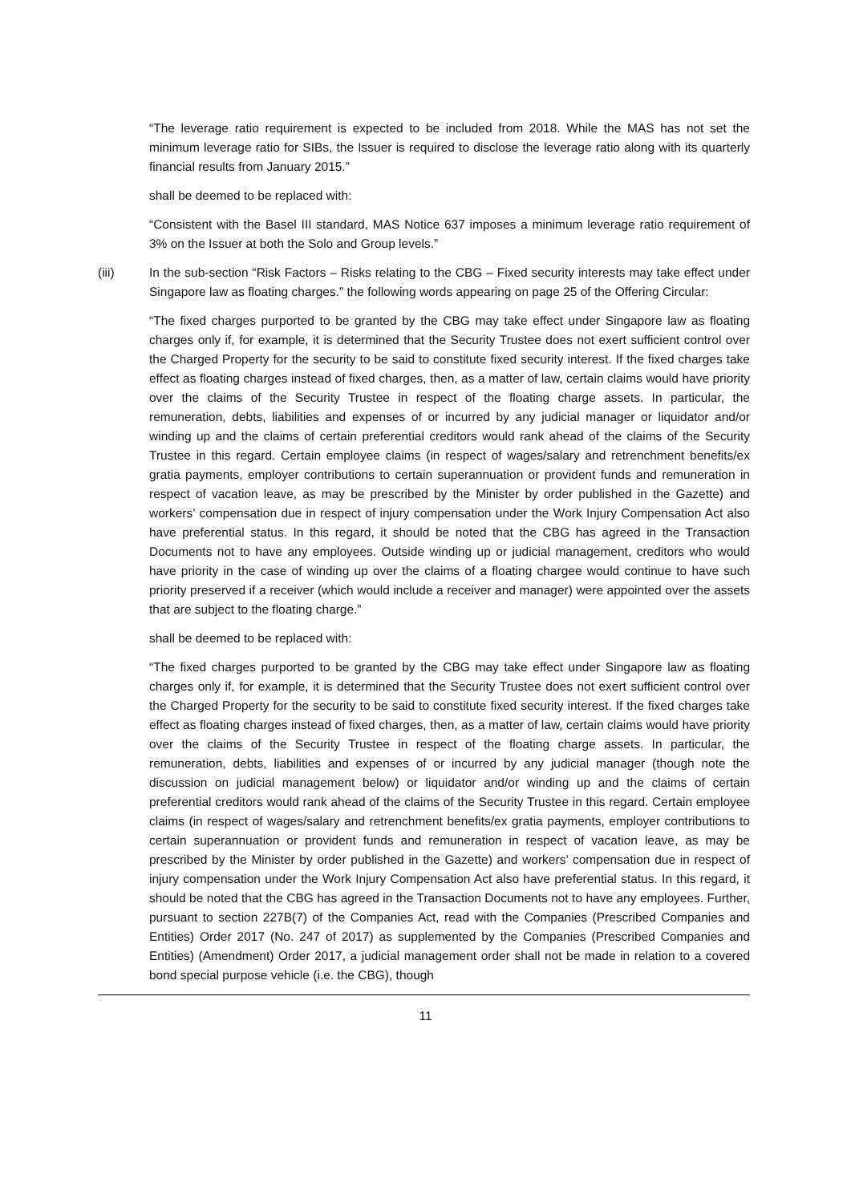“The leverage ratio requirement is expected to be included from 2018. While the MAS has not set the minimum leverage ratio for SIBs, the Issuer is required to disclose the leverage ratio along with its quarterly financial results from January 2015.”
shall be deemed to be replaced with:
“Consistent with the Basel III standard, MAS Notice 637 imposes a minimum leverage ratio requirement of 3% on the Issuer at both the Solo and Group levels.”
(iii) In the sub-section “Risk Factors – Risks relating to the CBG – Fixed security interests may take effect under Singapore law as floating charges.” the following words appearing on page 25 of the Offering Circular:
“The fixed charges purported to be granted by the CBG may take effect under Singapore law as floating charges only if, for example, it is determined that the Security Trustee does not exert sufficient control over the Charged Property for the security to be said to constitute fixed security interest. If the fixed charges take effect as floating charges instead of fixed charges, then, as a matter of law, certain claims would have priority over the claims of the Security Trustee in respect of the floating charge assets. In particular, the remuneration, debts, liabilities and expenses of or incurred by any judicial manager or liquidator and/or winding up and the claims of certain preferential creditors would rank ahead of the claims of the Security Trustee in this regard. Certain employee claims (in respect of wages/salary and retrenchment benefits/ex gratia payments, employer contributions to certain superannuation or provident funds and remuneration in respect of vacation leave, as may be prescribed by the Minister by order published in the Gazette) and workers’ compensation due in respect of injury compensation under the Work Injury Compensation Act also have preferential status. In this regard, it should be noted that the CBG has agreed in the Transaction Documents not to have any employees. Outside winding up or judicial management, creditors who would have priority in the case of winding up over the claims of a floating chargee would continue to have such priority preserved if a receiver (which would include a receiver and manager) were appointed over the assets that are subject to the floating charge.”
shall be deemed to be replaced with:
“The fixed charges purported to be granted by the CBG may take effect under Singapore law as floating charges only if, for example, it is determined that the Security Trustee does not exert sufficient control over the Charged Property for the security to be said to constitute fixed security interest. If the fixed charges take effect as floating charges instead of fixed charges, then, as a matter of law, certain claims would have priority over the claims of the Security Trustee in respect of the floating charge assets. In particular, the remuneration, debts, liabilities and expenses of or incurred by any judicial manager (though note the discussion on judicial management below) or liquidator and/or winding up and the claims of certain preferential creditors would rank ahead of the claims of the Security Trustee in this regard. Certain employee claims (in respect of wages/salary and retrenchment benefits/ex gratia payments, employer contributions to certain superannuation or provident funds and remuneration in respect of vacation leave, as may be prescribed by the Minister by order published in the Gazette) and workers’ compensation due in respect of injury compensation under the Work Injury Compensation Act also have preferential status. In this regard, it should be noted that the CBG has agreed in the Transaction Documents not to have any employees. Further, pursuant to section 227B(7) of the Companies Act, read with the Companies (Prescribed Companies and Entities) Order 2017 (No. 247 of 2017) as supplemented by the Companies (Prescribed Companies and Entities) (Amendment) Order 2017, a judicial management order shall not be made in relation to a covered bond special purpose vehicle (i.e. the CBG), though
11